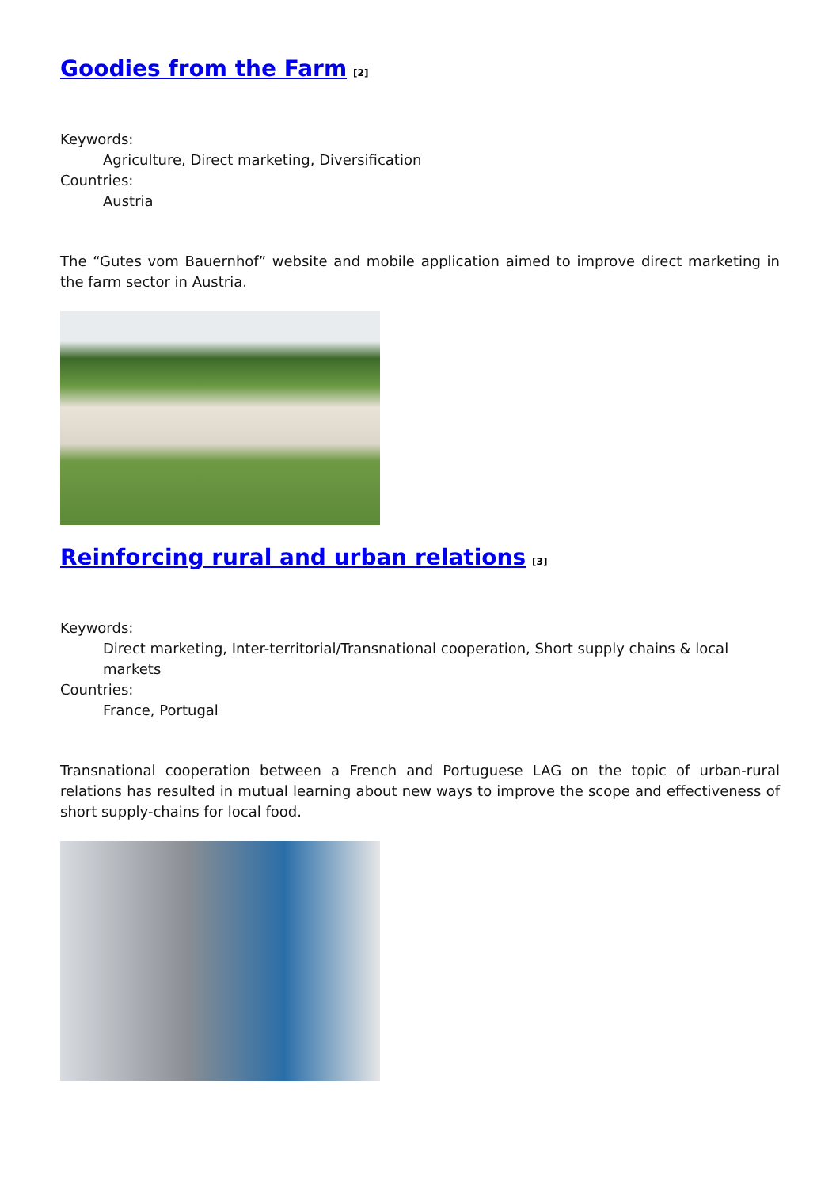Goodies from the Farm<sup>[2]</sup>
Keywords:
Agriculture, Direct marketing, Diversification
Countries:
Austria
The “Gutes vom Bauernhof” website and mobile application aimed to improve direct marketing in the farm sector in Austria.
Reinforcing rural and urban relations<sup>[3]</sup>
Keywords:
Direct marketing, Inter-territorial/Transnational cooperation, Short supply chains & local markets
Countries:
France, Portugal
Transnational cooperation between a French and Portuguese LAG on the topic of urban-rural relations has resulted in mutual learning about new ways to improve the scope and effectiveness of short supply-chains for local food.